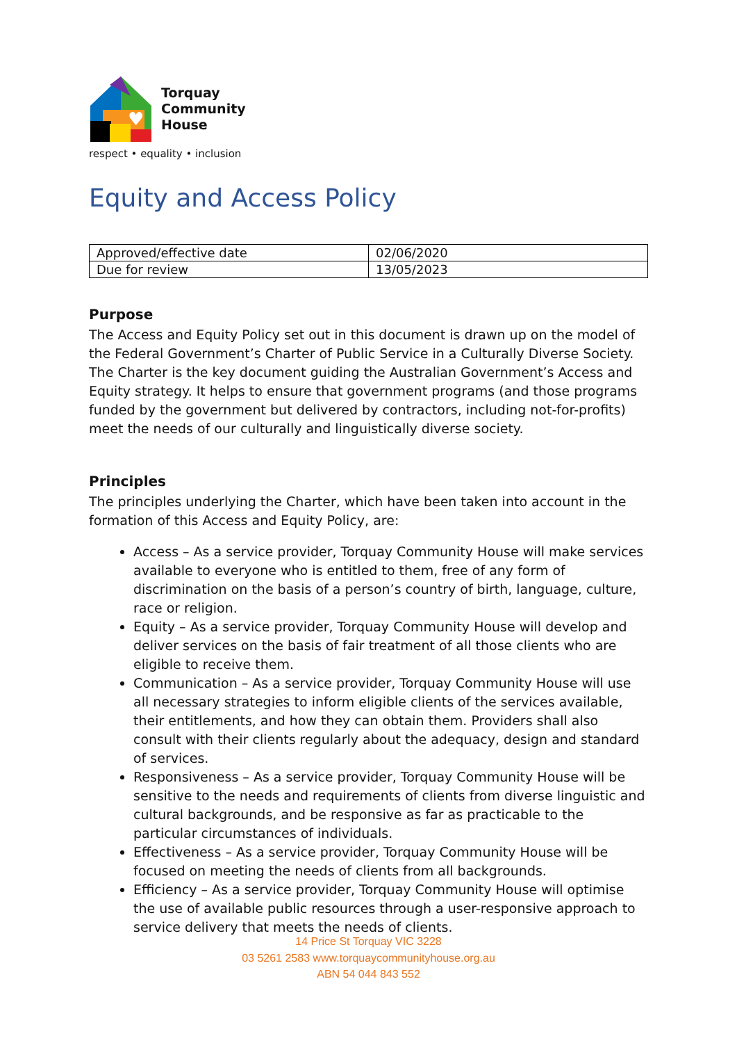♥
Torquay
Community
House
respect • equality • inclusion
Equity and Access Policy
| Approved/effective date | 02/06/2020 |
| Due for review | 13/05/2023 |
Purpose
The Access and Equity Policy set out in this document is drawn up on the model of the Federal Government’s Charter of Public Service in a Culturally Diverse Society. The Charter is the key document guiding the Australian Government’s Access and Equity strategy. It helps to ensure that government programs (and those programs funded by the government but delivered by contractors, including not-for-profits) meet the needs of our culturally and linguistically diverse society.
Principles
The principles underlying the Charter, which have been taken into account in the formation of this Access and Equity Policy, are:
Access – As a service provider, Torquay Community House will make services available to everyone who is entitled to them, free of any form of discrimination on the basis of a person’s country of birth, language, culture, race or religion.
Equity – As a service provider, Torquay Community House will develop and deliver services on the basis of fair treatment of all those clients who are eligible to receive them.
Communication – As a service provider, Torquay Community House will use all necessary strategies to inform eligible clients of the services available, their entitlements, and how they can obtain them. Providers shall also consult with their clients regularly about the adequacy, design and standard of services.
Responsiveness – As a service provider, Torquay Community House will be sensitive to the needs and requirements of clients from diverse linguistic and cultural backgrounds, and be responsive as far as practicable to the particular circumstances of individuals.
Effectiveness – As a service provider, Torquay Community House will be focused on meeting the needs of clients from all backgrounds.
Efficiency – As a service provider, Torquay Community House will optimise the use of available public resources through a user-responsive approach to service delivery that meets the needs of clients.
14 Price St Torquay VIC 3228
03 5261 2583 www.torquaycommunityhouse.org.au
ABN 54 044 843 552